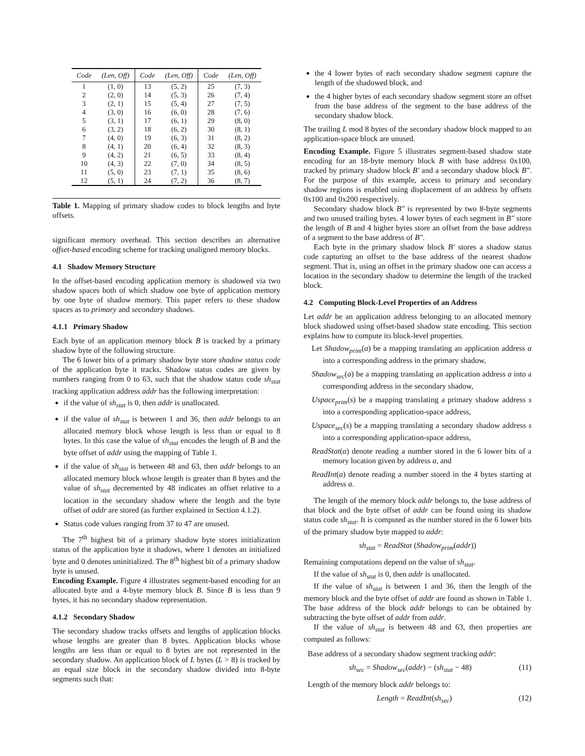| Code | (Len, Off) | Code | (Len, Off) | Code | (Len, Off) |
| --- | --- | --- | --- | --- | --- |
| 1 | (1, 0) | 13 | (5, 2) | 25 | (7, 3) |
| 2 | (2, 0) | 14 | (5, 3) | 26 | (7, 4) |
| 3 | (2, 1) | 15 | (5, 4) | 27 | (7, 5) |
| 4 | (3, 0) | 16 | (6, 0) | 28 | (7, 6) |
| 5 | (3, 1) | 17 | (6, 1) | 29 | (8, 0) |
| 6 | (3, 2) | 18 | (6, 2) | 30 | (8, 1) |
| 7 | (4, 0) | 19 | (6, 3) | 31 | (8, 2) |
| 8 | (4, 1) | 20 | (6, 4) | 32 | (8, 3) |
| 9 | (4, 2) | 21 | (6, 5) | 33 | (8, 4) |
| 10 | (4, 3) | 22 | (7, 0) | 34 | (8, 5) |
| 11 | (5, 0) | 23 | (7, 1) | 35 | (8, 6) |
| 12 | (5, 1) | 24 | (7, 2) | 36 | (8, 7) |
Table 1. Mapping of primary shadow codes to block lengths and byte offsets.
significant memory overhead. This section describes an alternative offset-based encoding scheme for tracking unaligned memory blocks.
4.1 Shadow Memory Structure
In the offset-based encoding application memory is shadowed via two shadow spaces both of which shadow one byte of application memory by one byte of shadow memory. This paper refers to these shadow spaces as to primary and secondary shadows.
4.1.1 Primary Shadow
Each byte of an application memory block B is tracked by a primary shadow byte of the following structure.
The 6 lower bits of a primary shadow byte store shadow status code of the application byte it tracks. Shadow status codes are given by numbers ranging from 0 to 63, such that the shadow status code sh<sub>stat</sub> tracking application address addr has the following interpretation:
if the value of sh<sub>stat</sub> is 0, then addr is unallocated.
if the value of sh<sub>stat</sub> is between 1 and 36, then addr belongs to an allocated memory block whose length is less than or equal to 8 bytes. In this case the value of sh<sub>stat</sub> encodes the length of B and the byte offset of addr using the mapping of Table 1.
if the value of sh<sub>stat</sub> is between 48 and 63, then addr belongs to an allocated memory block whose length is greater than 8 bytes and the value of sh<sub>stat</sub> decremented by 48 indicates an offset relative to a location in the secondary shadow where the length and the byte offset of addr are stored (as further explained in Section 4.1.2).
Status code values ranging from 37 to 47 are unused.
The 7<sup>th</sup> highest bit of a primary shadow byte stores initialization status of the application byte it shadows, where 1 denotes an initialized byte and 0 denotes uninitialized. The 8<sup>th</sup> highest bit of a primary shadow byte is unused.
Encoding Example. Figure 4 illustrates segment-based encoding for an allocated byte and a 4-byte memory block B. Since B is less than 9 bytes, it has no secondary shadow representation.
4.1.2 Secondary Shadow
The secondary shadow tracks offsets and lengths of application blocks whose lengths are greater than 8 bytes. Application blocks whose lengths are less than or equal to 8 bytes are not represented in the secondary shadow. An application block of L bytes (L > 8) is tracked by an equal size block in the secondary shadow divided into 8-byte segments such that:
the 4 lower bytes of each secondary shadow segment capture the length of the shadowed block, and
the 4 higher bytes of each secondary shadow segment store an offset from the base address of the segment to the base address of the secondary shadow block.
The trailing L mod 8 bytes of the secondary shadow block mapped to an application-space block are unused.
Encoding Example. Figure 5 illustrates segment-based shadow state encoding for an 18-byte memory block B with base address 0x100, tracked by primary shadow block B′ and a secondary shadow block B″. For the purpose of this example, access to primary and secondary shadow regions is enabled using displacement of an address by offsets 0x100 and 0x200 respectively.
Secondary shadow block B″ is represented by two 8-byte segments and two unused trailing bytes. 4 lower bytes of each segment in B″ store the length of B and 4 higher bytes store an offset from the base address of a segment to the base address of B″.
Each byte in the primary shadow block B′ stores a shadow status code capturing an offset to the base address of the nearest shadow segment. That is, using an offset in the primary shadow one can access a location in the secondary shadow to determine the length of the tracked block.
4.2 Computing Block-Level Properties of an Address
Let addr be an application address belonging to an allocated memory block shadowed using offset-based shadow state encoding. This section explains how to compute its block-level properties.
Let Shadow<sub>prim</sub>(a) be a mapping translating an application address a into a corresponding address in the primary shadow,
Shadow<sub>sec</sub>(a) be a mapping translating an application address a into a corresponding address in the secondary shadow,
Uspace<sub>prim</sub>(s) be a mapping translating a primary shadow address s into a corresponding application-space address,
Uspace<sub>sec</sub>(s) be a mapping translating a secondary shadow address s into a corresponding application-space address,
ReadStat(a) denote reading a number stored in the 6 lower bits of a memory location given by address a, and
ReadInt(a) denote reading a number stored in the 4 bytes starting at address a.
The length of the memory block addr belongs to, the base address of that block and the byte offset of addr can be found using its shadow status code sh<sub>stat</sub>. It is computed as the number stored in the 6 lower bits of the primary shadow byte mapped to addr:
sh<sub>stat</sub> = ReadStat (Shadow<sub>prim</sub>(addr))
Remaining computations depend on the value of sh<sub>stat</sub>.
If the value of sh<sub>stat</sub> is 0, then addr is unallocated.
If the value of sh<sub>stat</sub> is between 1 and 36, then the length of the memory block and the byte offset of addr are found as shown in Table 1. The base address of the block addr belongs to can be obtained by subtracting the byte offset of addr from addr.
If the value of sh<sub>stat</sub> is between 48 and 63, then properties are computed as follows:
Base address of a secondary shadow segment tracking addr:
sh<sub>sec</sub> = Shadow<sub>sec</sub>(addr) − (sh<sub>stat</sub> − 48) (11)
Length of the memory block addr belongs to:
Length = ReadInt(sh<sub>sec</sub>) (12)